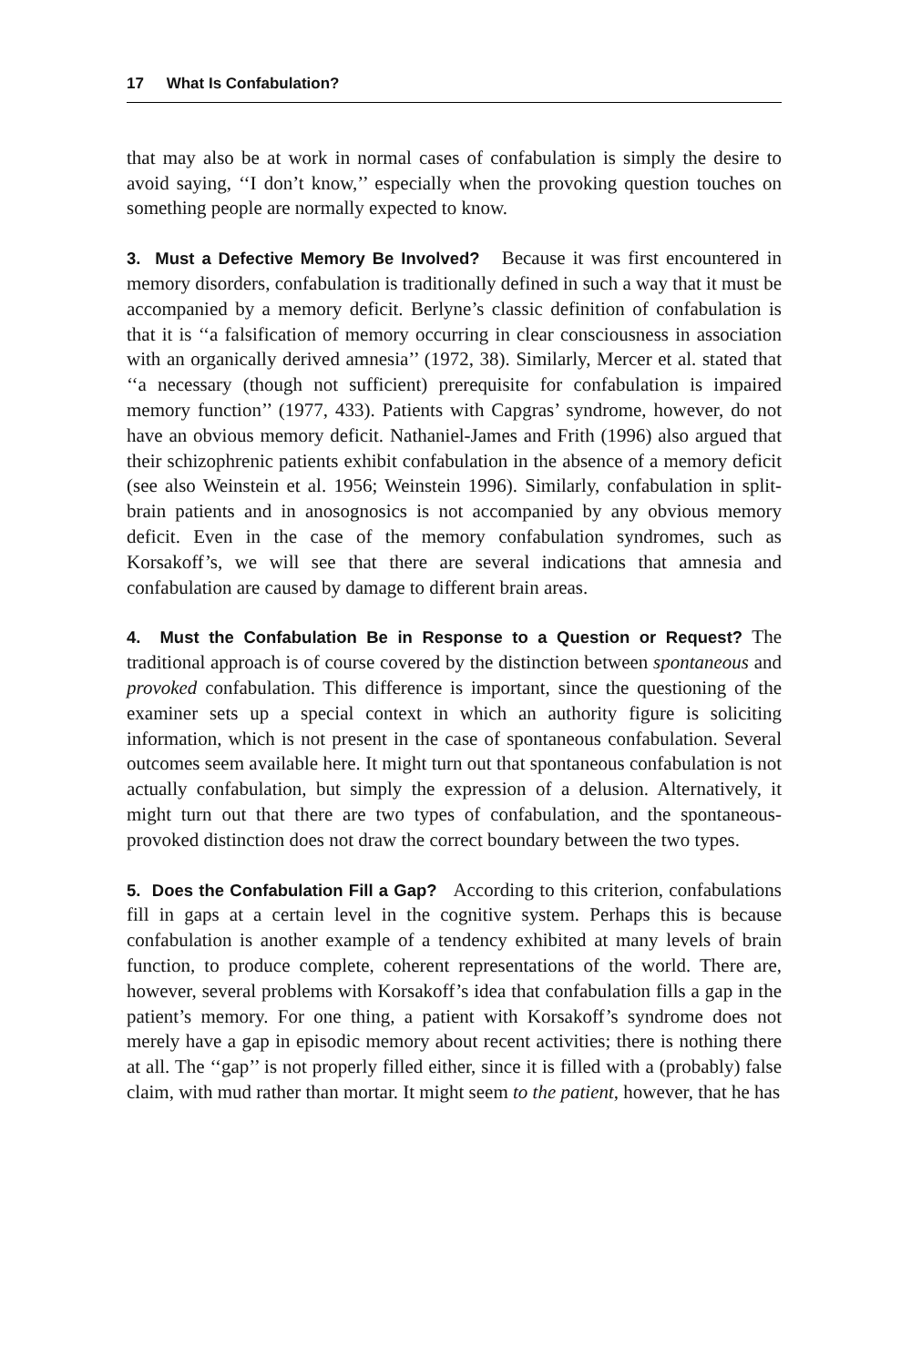17 What Is Confabulation?
that may also be at work in normal cases of confabulation is simply the desire to avoid saying, ‘‘I don’t know,’’ especially when the provoking question touches on something people are normally expected to know.
3. Must a Defective Memory Be Involved? Because it was first encountered in memory disorders, confabulation is traditionally defined in such a way that it must be accompanied by a memory deficit. Berlyne’s classic definition of confabulation is that it is ‘‘a falsification of memory occurring in clear consciousness in association with an organically derived amnesia’’ (1972, 38). Similarly, Mercer et al. stated that ‘‘a necessary (though not sufficient) prerequisite for confabulation is impaired memory function’’ (1977, 433). Patients with Capgras’ syndrome, however, do not have an obvious memory deficit. Nathaniel-James and Frith (1996) also argued that their schizophrenic patients exhibit confabulation in the absence of a memory deficit (see also Weinstein et al. 1956; Weinstein 1996). Similarly, confabulation in split-brain patients and in anosognosics is not accompanied by any obvious memory deficit. Even in the case of the memory confabulation syndromes, such as Korsakoff’s, we will see that there are several indications that amnesia and confabulation are caused by damage to different brain areas.
4. Must the Confabulation Be in Response to a Question or Request? The traditional approach is of course covered by the distinction between spontaneous and provoked confabulation. This difference is important, since the questioning of the examiner sets up a special context in which an authority figure is soliciting information, which is not present in the case of spontaneous confabulation. Several outcomes seem available here. It might turn out that spontaneous confabulation is not actually confabulation, but simply the expression of a delusion. Alternatively, it might turn out that there are two types of confabulation, and the spontaneous-provoked distinction does not draw the correct boundary between the two types.
5. Does the Confabulation Fill a Gap? According to this criterion, confabulations fill in gaps at a certain level in the cognitive system. Perhaps this is because confabulation is another example of a tendency exhibited at many levels of brain function, to produce complete, coherent representations of the world. There are, however, several problems with Korsakoff’s idea that confabulation fills a gap in the patient’s memory. For one thing, a patient with Korsakoff’s syndrome does not merely have a gap in episodic memory about recent activities; there is nothing there at all. The ‘‘gap’’ is not properly filled either, since it is filled with a (probably) false claim, with mud rather than mortar. It might seem to the patient, however, that he has